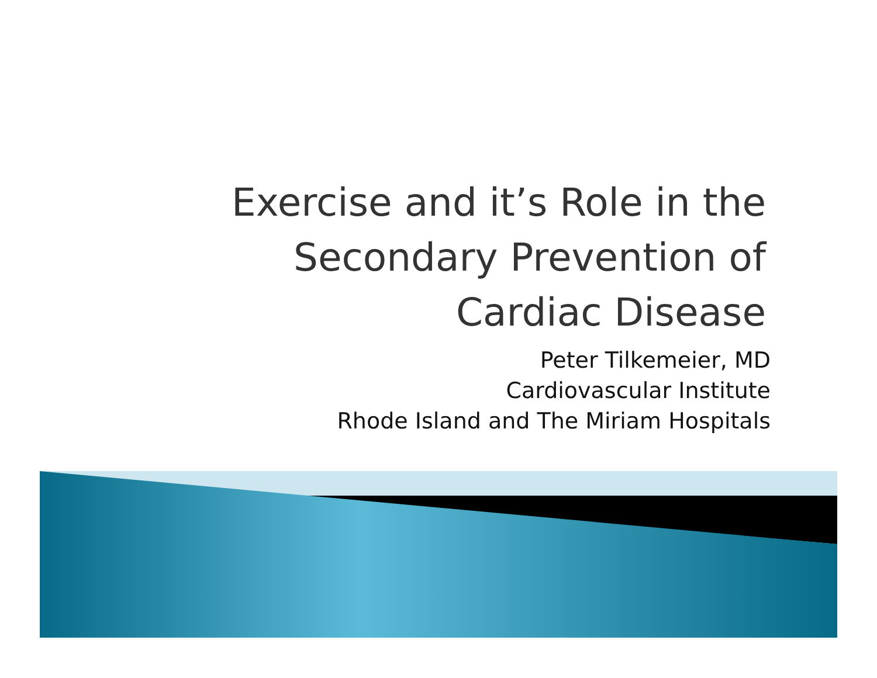Exercise and it’s Role in the
Secondary Prevention of
Cardiac Disease
Peter Tilkemeier, MD
Cardiovascular Institute
Rhode Island and The Miriam Hospitals